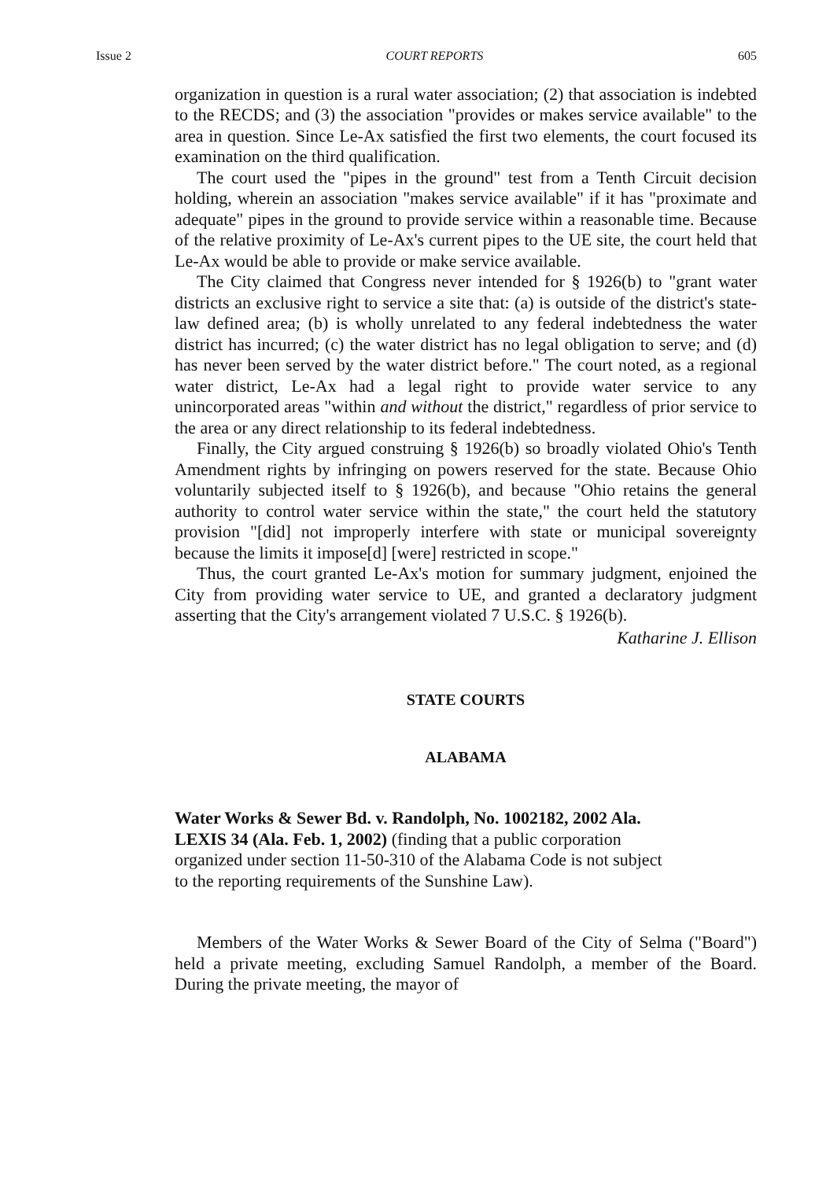Issue 2 COURT REPORTS 605
organization in question is a rural water association; (2) that association is indebted to the RECDS; and (3) the association "provides or makes service available" to the area in question. Since Le-Ax satisfied the first two elements, the court focused its examination on the third qualification.
The court used the "pipes in the ground" test from a Tenth Circuit decision holding, wherein an association "makes service available" if it has "proximate and adequate" pipes in the ground to provide service within a reasonable time. Because of the relative proximity of Le-Ax's current pipes to the UE site, the court held that Le-Ax would be able to provide or make service available.
The City claimed that Congress never intended for § 1926(b) to "grant water districts an exclusive right to service a site that: (a) is outside of the district's state-law defined area; (b) is wholly unrelated to any federal indebtedness the water district has incurred; (c) the water district has no legal obligation to serve; and (d) has never been served by the water district before." The court noted, as a regional water district, Le-Ax had a legal right to provide water service to any unincorporated areas "within and without the district," regardless of prior service to the area or any direct relationship to its federal indebtedness.
Finally, the City argued construing § 1926(b) so broadly violated Ohio's Tenth Amendment rights by infringing on powers reserved for the state. Because Ohio voluntarily subjected itself to § 1926(b), and because "Ohio retains the general authority to control water service within the state," the court held the statutory provision "[did] not improperly interfere with state or municipal sovereignty because the limits it impose[d] [were] restricted in scope."
Thus, the court granted Le-Ax's motion for summary judgment, enjoined the City from providing water service to UE, and granted a declaratory judgment asserting that the City's arrangement violated 7 U.S.C. § 1926(b).
Katharine J. Ellison
STATE COURTS
ALABAMA
Water Works & Sewer Bd. v. Randolph, No. 1002182, 2002 Ala. LEXIS 34 (Ala. Feb. 1, 2002) (finding that a public corporation organized under section 11-50-310 of the Alabama Code is not subject to the reporting requirements of the Sunshine Law).
Members of the Water Works & Sewer Board of the City of Selma ("Board") held a private meeting, excluding Samuel Randolph, a member of the Board. During the private meeting, the mayor of